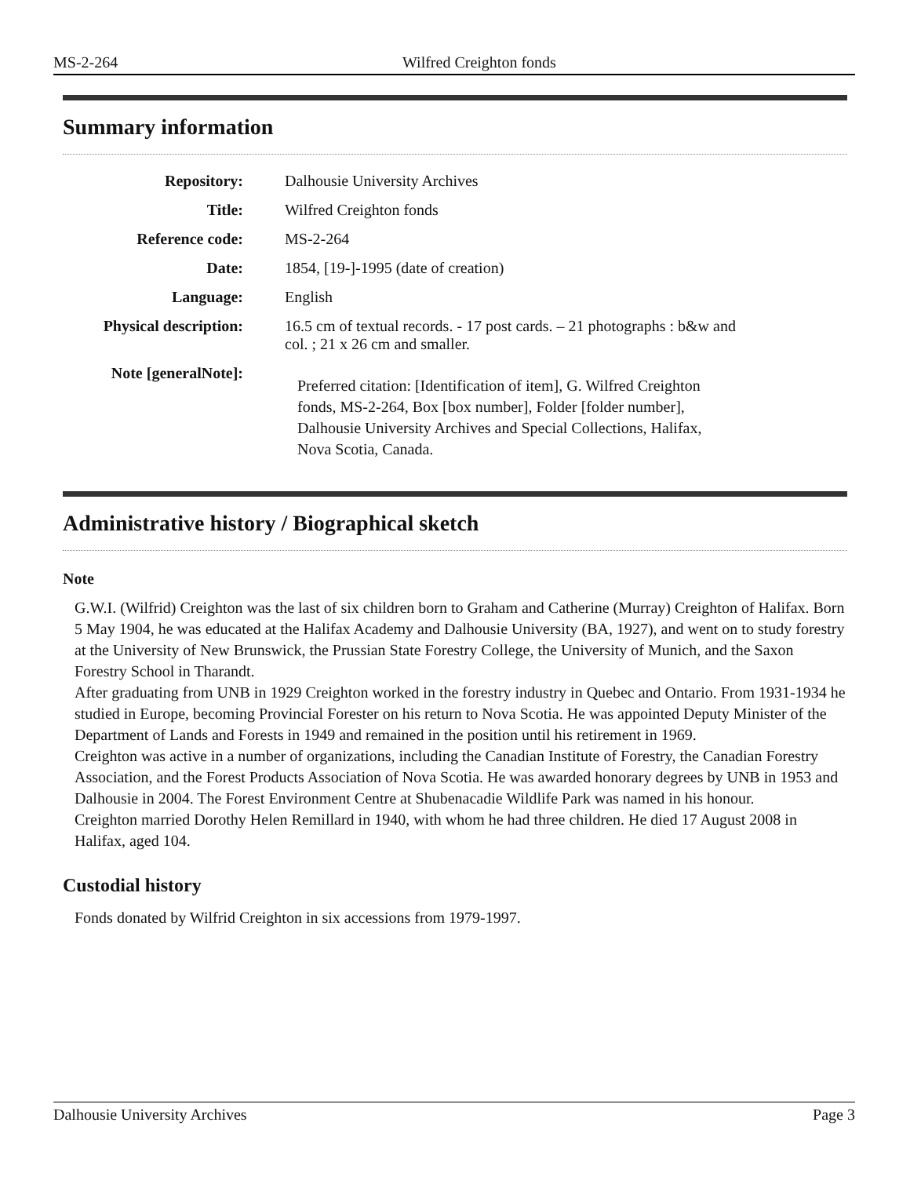MS-2-264 Wilfred Creighton fonds
Summary information
| Repository: | Dalhousie University Archives |
| Title: | Wilfred Creighton fonds |
| Reference code: | MS-2-264 |
| Date: | 1854, [19-]-1995 (date of creation) |
| Language: | English |
| Physical description: | 16.5 cm of textual records. - 17 post cards. – 21 photographs : b&w and col. ; 21 x 26 cm and smaller. |
| Note [generalNote]: | Preferred citation: [Identification of item], G. Wilfred Creighton fonds, MS-2-264, Box [box number], Folder [folder number], Dalhousie University Archives and Special Collections, Halifax, Nova Scotia, Canada. |
Administrative history / Biographical sketch
Note
G.W.I. (Wilfrid) Creighton was the last of six children born to Graham and Catherine (Murray) Creighton of Halifax. Born 5 May 1904, he was educated at the Halifax Academy and Dalhousie University (BA, 1927), and went on to study forestry at the University of New Brunswick, the Prussian State Forestry College, the University of Munich, and the Saxon Forestry School in Tharandt.
After graduating from UNB in 1929 Creighton worked in the forestry industry in Quebec and Ontario. From 1931-1934 he studied in Europe, becoming Provincial Forester on his return to Nova Scotia. He was appointed Deputy Minister of the Department of Lands and Forests in 1949 and remained in the position until his retirement in 1969.
Creighton was active in a number of organizations, including the Canadian Institute of Forestry, the Canadian Forestry Association, and the Forest Products Association of Nova Scotia. He was awarded honorary degrees by UNB in 1953 and Dalhousie in 2004. The Forest Environment Centre at Shubenacadie Wildlife Park was named in his honour.
Creighton married Dorothy Helen Remillard in 1940, with whom he had three children. He died 17 August 2008 in Halifax, aged 104.
Custodial history
Fonds donated by Wilfrid Creighton in six accessions from 1979-1997.
Dalhousie University Archives Page 3